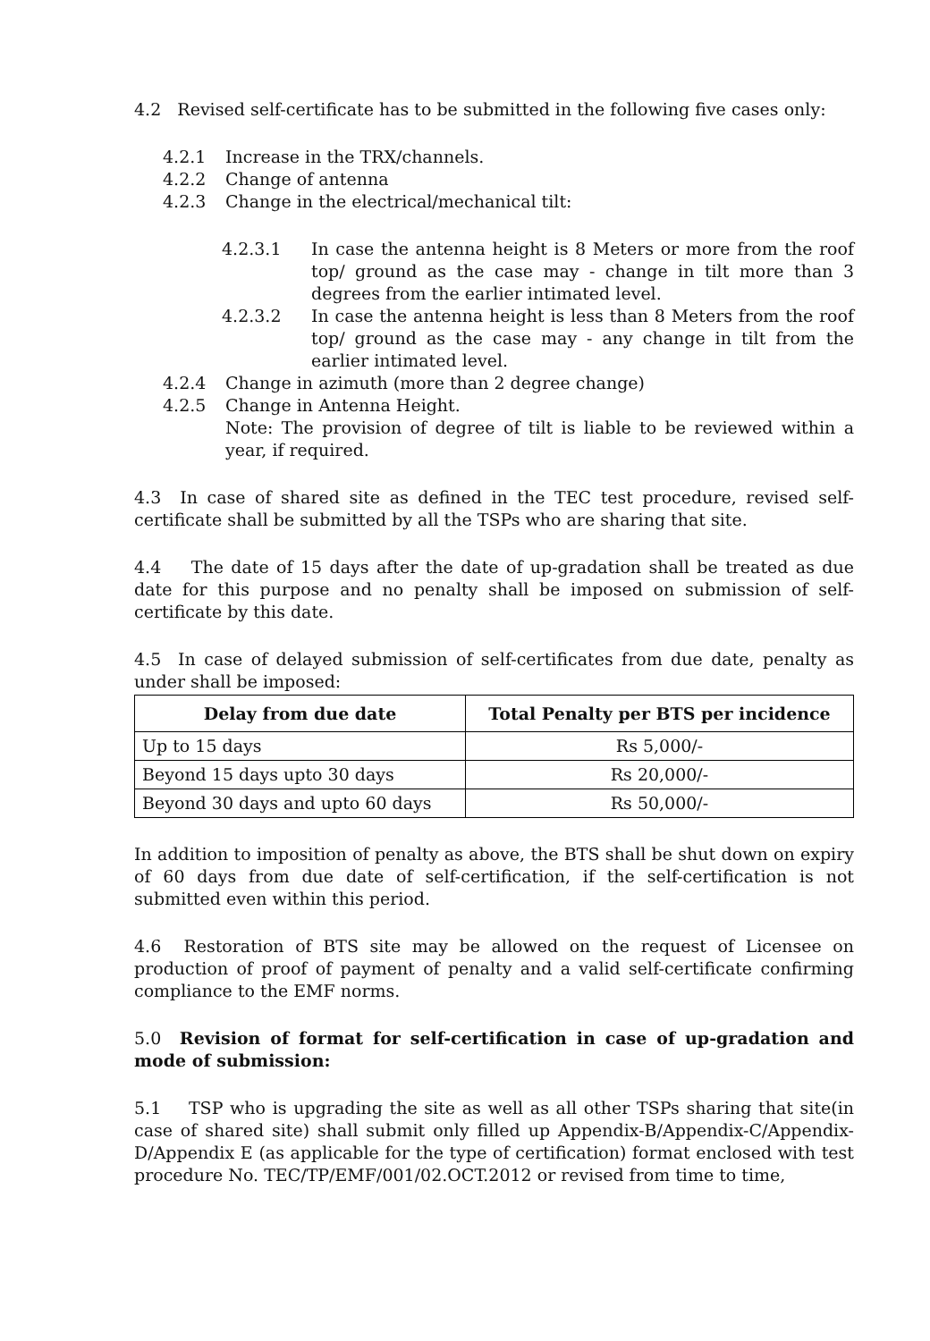4.2 Revised self-certificate has to be submitted in the following five cases only:
4.2.1 Increase in the TRX/channels.
4.2.2 Change of antenna
4.2.3 Change in the electrical/mechanical tilt:
4.2.3.1 In case the antenna height is 8 Meters or more from the roof top/ ground as the case may - change in tilt more than 3 degrees from the earlier intimated level.
4.2.3.2 In case the antenna height is less than 8 Meters from the roof top/ ground as the case may - any change in tilt from the earlier intimated level.
4.2.4 Change in azimuth (more than 2 degree change)
4.2.5 Change in Antenna Height.
Note: The provision of degree of tilt is liable to be reviewed within a year, if required.
4.3 In case of shared site as defined in the TEC test procedure, revised self-certificate shall be submitted by all the TSPs who are sharing that site.
4.4 The date of 15 days after the date of up-gradation shall be treated as due date for this purpose and no penalty shall be imposed on submission of self-certificate by this date.
4.5 In case of delayed submission of self-certificates from due date, penalty as under shall be imposed:
| Delay from due date | Total Penalty per BTS per incidence |
| --- | --- |
| Up to 15 days | Rs 5,000/- |
| Beyond 15 days upto 30 days | Rs 20,000/- |
| Beyond 30 days and upto 60 days | Rs 50,000/- |
In addition to imposition of penalty as above, the BTS shall be shut down on expiry of 60 days from due date of self-certification, if the self-certification is not submitted even within this period.
4.6 Restoration of BTS site may be allowed on the request of Licensee on production of proof of payment of penalty and a valid self-certificate confirming compliance to the EMF norms.
5.0 Revision of format for self-certification in case of up-gradation and mode of submission:
5.1 TSP who is upgrading the site as well as all other TSPs sharing that site(in case of shared site) shall submit only filled up Appendix-B/Appendix-C/Appendix-D/Appendix E (as applicable for the type of certification) format enclosed with test procedure No. TEC/TP/EMF/001/02.OCT.2012 or revised from time to time,